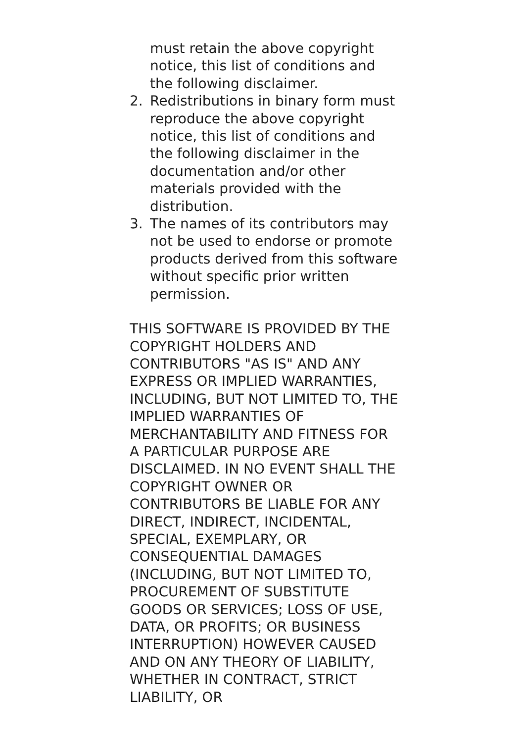must retain the above copyright notice, this list of conditions and the following disclaimer.
2. Redistributions in binary form must reproduce the above copyright notice, this list of conditions and the following disclaimer in the documentation and/or other materials provided with the distribution.
3. The names of its contributors may not be used to endorse or promote products derived from this software without specific prior written permission.
THIS SOFTWARE IS PROVIDED BY THE COPYRIGHT HOLDERS AND CONTRIBUTORS "AS IS" AND ANY EXPRESS OR IMPLIED WARRANTIES, INCLUDING, BUT NOT LIMITED TO, THE IMPLIED WARRANTIES OF MERCHANTABILITY AND FITNESS FOR A PARTICULAR PURPOSE ARE DISCLAIMED. IN NO EVENT SHALL THE COPYRIGHT OWNER OR CONTRIBUTORS BE LIABLE FOR ANY DIRECT, INDIRECT, INCIDENTAL, SPECIAL, EXEMPLARY, OR CONSEQUENTIAL DAMAGES (INCLUDING, BUT NOT LIMITED TO, PROCUREMENT OF SUBSTITUTE GOODS OR SERVICES; LOSS OF USE, DATA, OR PROFITS; OR BUSINESS INTERRUPTION) HOWEVER CAUSED AND ON ANY THEORY OF LIABILITY, WHETHER IN CONTRACT, STRICT LIABILITY, OR